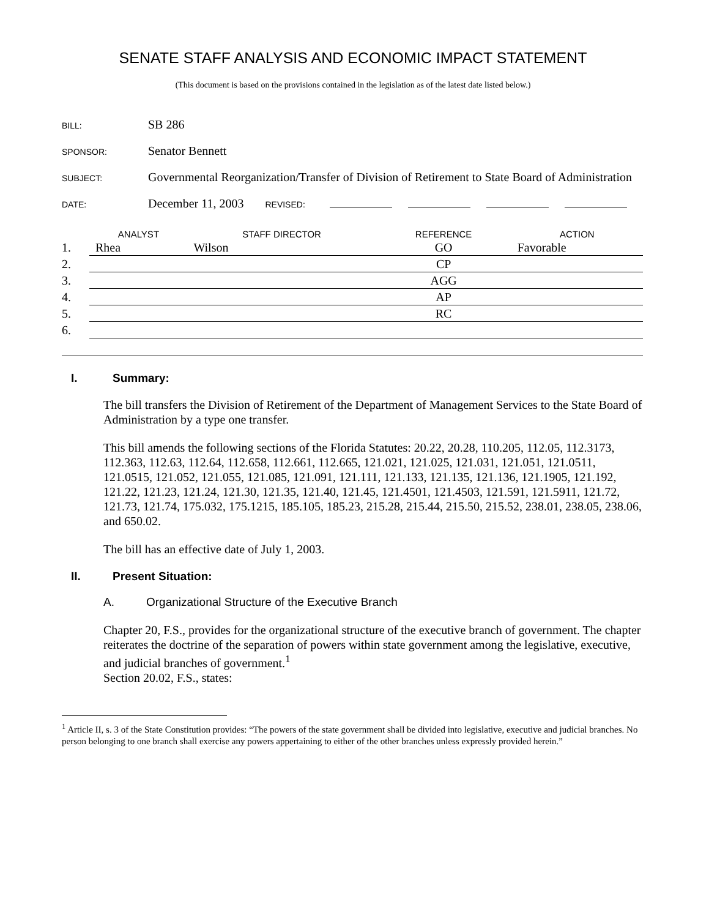SENATE STAFF ANALYSIS AND ECONOMIC IMPACT STATEMENT
(This document is based on the provisions contained in the legislation as of the latest date listed below.)
BILL:
SB 286
SPONSOR:
Senator Bennett
SUBJECT:
Governmental Reorganization/Transfer of Division of Retirement to State Board of Administration
DATE:
December 11, 2003
REVISED:
| | ANALYST | | STAFF DIRECTOR | | REFERENCE | | ACTION |
| --- | --- | --- | --- | --- | --- | --- | --- |
| 1. | Rhea | | Wilson | | GO | | Favorable |
| 2. | | | | | CP | | |
| 3. | | | | | AGG | | |
| 4. | | | | | AP | | |
| 5. | | | | | RC | | |
| 6. | | | | | | | |
I. Summary:
The bill transfers the Division of Retirement of the Department of Management Services to the State Board of Administration by a type one transfer.
This bill amends the following sections of the Florida Statutes: 20.22, 20.28, 110.205, 112.05, 112.3173, 112.363, 112.63, 112.64, 112.658, 112.661, 112.665, 121.021, 121.025, 121.031, 121.051, 121.0511, 121.0515, 121.052, 121.055, 121.085, 121.091, 121.111, 121.133, 121.135, 121.136, 121.1905, 121.192, 121.22, 121.23, 121.24, 121.30, 121.35, 121.40, 121.45, 121.4501, 121.4503, 121.591, 121.5911, 121.72, 121.73, 121.74, 175.032, 175.1215, 185.105, 185.23, 215.28, 215.44, 215.50, 215.52, 238.01, 238.05, 238.06, and 650.02.
The bill has an effective date of July 1, 2003.
II. Present Situation:
A. Organizational Structure of the Executive Branch
Chapter 20, F.S., provides for the organizational structure of the executive branch of government. The chapter reiterates the doctrine of the separation of powers within state government among the legislative, executive, and judicial branches of government.<sup>1</sup>
Section 20.02, F.S., states:
<sup>1</sup> Article II, s. 3 of the State Constitution provides: “The powers of the state government shall be divided into legislative, executive and judicial branches. No person belonging to one branch shall exercise any powers appertaining to either of the other branches unless expressly provided herein.”